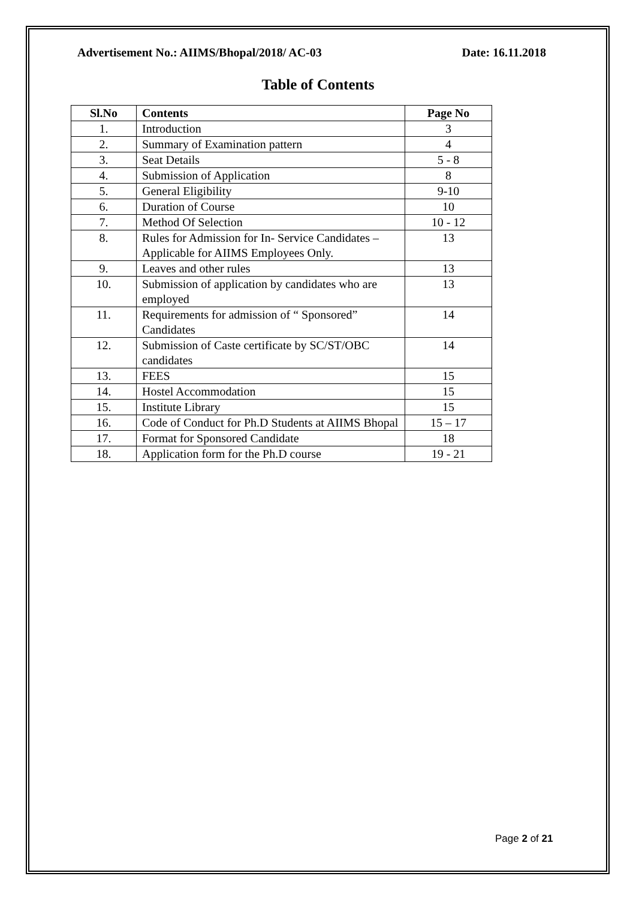Advertisement No.: AIIMS/Bhopal/2018/ AC-03 Date: 16.11.2018
Table of Contents
| Sl.No | Contents | Page No |
| --- | --- | --- |
| 1. | Introduction | 3 |
| 2. | Summary of Examination pattern | 4 |
| 3. | Seat Details | 5 - 8 |
| 4. | Submission of Application | 8 |
| 5. | General Eligibility | 9-10 |
| 6. | Duration of Course | 10 |
| 7. | Method Of Selection | 10 - 12 |
| 8. | Rules for Admission for In- Service Candidates – Applicable for AIIMS Employees Only. | 13 |
| 9. | Leaves and other rules | 13 |
| 10. | Submission of application by candidates who are employed | 13 |
| 11. | Requirements for admission of “ Sponsored” Candidates | 14 |
| 12. | Submission of Caste certificate by SC/ST/OBC candidates | 14 |
| 13. | FEES | 15 |
| 14. | Hostel Accommodation | 15 |
| 15. | Institute Library | 15 |
| 16. | Code of Conduct for Ph.D Students at AIIMS Bhopal | 15 – 17 |
| 17. | Format for Sponsored Candidate | 18 |
| 18. | Application form for the Ph.D course | 19 - 21 |
Page 2 of 21